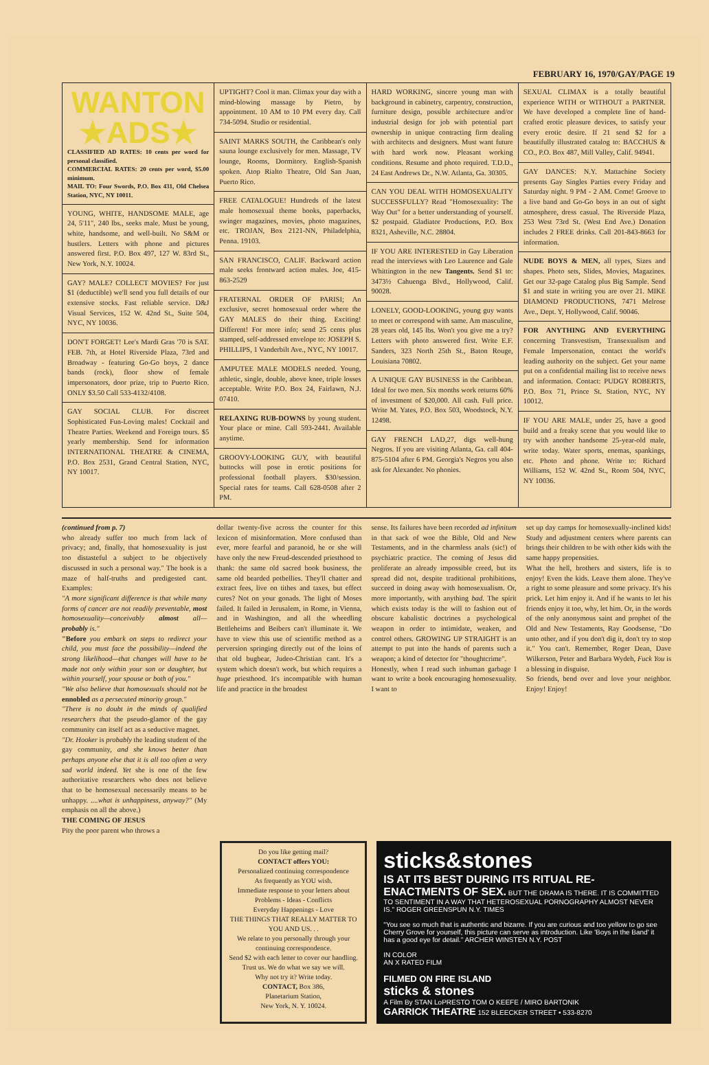FEBRUARY 16, 1970/GAY/PAGE 19
WANTON
★ADS★
CLASSIFIED AD RATES: 10 cents per word for personal classified.
COMMERCIAL RATES: 20 cents per word, $5.00 minimum.
MAIL TO: Four Swords, P.O. Box 431, Old Chelsea Station, NYC, NY 10011.
YOUNG, WHITE, HANDSOME MALE, age 24, 5'11", 240 lbs., seeks male. Must be young, white, handsome, and well-built. No S&M or hustlers. Letters with phone and pictures answered first. P.O. Box 497, 127 W. 83rd St., New York, N.Y. 10024.
GAY? MALE? COLLECT MOVIES? For just $1 (deductible) we'll send you full details of our extensive stocks. Fast reliable service. D&J Visual Services, 152 W. 42nd St., Suite 504, NYC, NY 10036.
DON'T FORGET! Lee's Mardi Gras '70 is SAT. FEB. 7th, at Hotel Riverside Plaza, 73rd and Broadway - featuring Go-Go boys, 2 dance bands (rock), floor show of female impersonators, door prize, trip to Puerto Rico. ONLY $3.50 Call 533-4132/4108.
GAY SOCIAL CLUB. For discreet Sophisticated Fun-Loving males! Cocktail and Theatre Parties. Weekend and Foreign tours. $5 yearly membership. Send for information INTERNATIONAL THEATRE & CINEMA, P.O. Box 2531, Grand Central Station, NYC, NY 10017.
UPTIGHT? Cool it man. Climax your day with a mind-blowing massage by Pietro, by appointment. 10 AM to 10 PM every day. Call 734-5094. Studio or residential.
SAINT MARKS SOUTH, the Caribbean's only sauna lounge exclusively for men. Massage, TV lounge, Rooms, Dormitory. English-Spanish spoken. Atop Rialto Theatre, Old San Juan, Puerto Rico.
FREE CATALOGUE! Hundreds of the latest male homosexual theme books, paperbacks, swinger magazines, movies, photo magazines, etc. TROJAN, Box 2121-NN, Philadelphia, Penna. 19103.
SAN FRANCISCO, CALIF. Backward action male seeks frontward action males. Joe, 415-863-2529
FRATERNAL ORDER OF PARISI; An exclusive, secret homosexual order where the GAY MALES do their thing. Exciting! Different! For more info; send 25 cents plus stamped, self-addressed envelope to: JOSEPH S. PHILLIPS, 1 Vanderbilt Ave., NYC, NY 10017.
AMPUTEE MALE MODELS needed. Young, athletic, single, double, above knee, triple losses acceptable. Write P.O. Box 24, Fairlawn, N.J. 07410.
RELAXING RUB-DOWNS by young student. Your place or mine. Call 593-2441. Available anytime.
GROOVY-LOOKING GUY, with beautiful buttocks will pose in erotic positions for professional football players. $30/session. Special rates for teams. Call 628-0508 after 2 PM.
HARD WORKING, sincere young man with background in cabinetry, carpentry, construction, furniture design, possible architecture and/or industrial design for job with potential part ownership in unique contracting firm dealing with architects and designers. Must want future with hard work now. Pleasant working conditions. Resume and photo required. T.D.D., 24 East Andrews Dr., N.W. Atlanta, Ga. 30305.
CAN YOU DEAL WITH HOMOSEXUALITY SUCCESSFULLY? Read "Homosexuality: The Way Out" for a better understanding of yourself. $2 postpaid. Gladiator Productions, P.O. Box 8321, Asheville, N.C. 28804.
IF YOU ARE INTERESTED in Gay Liberation read the interviews with Leo Laurence and Gale Whittington in the new Tangents. Send $1 to: 3473½ Cahuenga Blvd., Hollywood, Calif. 90028.
LONELY, GOOD-LOOKING, young guy wants to meet or correspond with same. Am masculine, 28 years old, 145 lbs. Won't you give me a try? Letters with photo answered first. Write E.F. Sanders, 323 North 25th St., Baton Rouge, Louisiana 70802.
A UNIQUE GAY BUSINESS in the Caribbean. Ideal for two men. Six months work returns 60% of investment of $20,000. All cash. Full price. Write M. Yates, P.O. Box 503, Woodstock, N.Y. 12498.
GAY FRENCH LAD,27, digs well-hung Negros. If you are visiting Atlanta, Ga. call 404-875-5104 after 6 PM. Georgia's Negros you also ask for Alexander. No phonies.
SEXUAL CLIMAX is a totally beautiful experience WITH or WITHOUT a PARTNER. We have developed a complete line of hand-crafted erotic pleasure devices, to satisfy your every erotic desire. If 21 send $2 for a beautifully illustrated catalog to: BACCHUS & CO., P.O. Box 487, Mill Valley, Calif. 94941.
GAY DANCES: N.Y. Mattachine Society presents Gay Singles Parties every Friday and Saturday night. 9 PM - 2 AM. Come! Groove to a live band and Go-Go boys in an out of sight atmosphere, dress casual. The Riverside Plaza, 253 West 73rd St. (West End Ave.) Donation includes 2 FREE drinks. Call 201-843-8663 for information.
NUDE BOYS & MEN, all types, Sizes and shapes. Photo sets, Slides, Movies, Magazines. Get our 32-page Catalog plus Big Sample. Send $1 and state in writing you are over 21. MIKE DIAMOND PRODUCTIONS, 7471 Melrose Ave., Dept. Y, Hollywood, Calif. 90046.
FOR ANYTHING AND EVERYTHING concerning Transvestism, Transexualism and Female Impersonation, contact the world's leading authority on the subject. Get your name put on a confidential mailing list to receive news and information. Contact: PUDGY ROBERTS, P.O. Box 71, Prince St. Station, NYC, NY 10012.
IF YOU ARE MALE, under 25, have a good build and a freaky scene that you would like to try with another handsome 25-year-old male, write today. Water sports, enemas, spankings, etc. Photo and phone. Write to: Richard Williams, 152 W. 42nd St., Room 504, NYC, NY 10036.
(continued from p. 7)
who already suffer too much from lack of privacy; and, finally, that homosexuality is just too distasteful a subject to be objectively discussed in such a personal way." The book is a maze of half-truths and predigested cant. Examples:
"A more significant difference is that while many forms of cancer are not readily preventable, most homosexuality—conceivably almost all—probably is."
"Before you embark on steps to redirect your child, you must face the possibility—indeed the strong likelihood—that changes will have to be made not only within your son or daughter, but within yourself, your spouse or both of you."
"We also believe that homosexuals should not be ennobled as a persecuted minority group."
"There is no doubt in the minds of qualified researchers that the pseudo-glamor of the gay community can itself act as a seductive magnet.
"Dr. Hooker is probably the leading student of the gay community, and she knows better than perhaps anyone else that it is all too often a very sad world indeed. Yet she is one of the few authoritative researchers who does not believe that to be homosexual necessarily means to be unhappy. ....what is unhappiness, anyway?" (My emphasis on all the above.)
THE COMING OF JESUS
Pity the poor parent who throws a
dollar twenty-five across the counter for this lexicon of misinformation. More confused than ever, more fearful and paranoid, he or she will have only the new Freud-descended priesthood to thank: the same old sacred book business, the same old bearded potbellies. They'll chatter and extract fees, live on tithes and taxes, but effect cures? Not on your gonads. The light of Moses failed. It failed in Jerusalem, in Rome, in Vienna, and in Washington, and all the wheedling Bettleheims and Beibers can't illuminate it. We have to view this use of scientific method as a perversion springing directly out of the loins of that old bugbear, Judeo-Christian cant. It's a system which doesn't work, but which requires a huge priesthood. It's incompatible with human life and practice in the broadest
sense. Its failures have been recorded ad infinitum in that sack of woe the Bible, Old and New Testaments, and in the charmless anals (sic!) of psychiatric practice. The coming of Jesus did proliferate an already impossible creed, but its spread did not, despite traditional prohibitions, succeed in doing away with homosexualism. Or, more importantly, with anything bad. The spirit which exists today is the will to fashion out of obscure kabalistic doctrines a psychological weapon in order to intimidate, weaken, and control others. GROWING UP STRAIGHT is an attempt to put into the hands of parents such a weapon; a kind of detector for "thoughtcrime".
Honestly, when I read such inhuman garbage I want to write a book encouraging homosexuality. I want to
set up day camps for homosexually-inclined kids! Study and adjustment centers where parents can brings their children to be with other kids with the same happy propensities.
What the hell, brothers and sisters, life is to enjoy! Even the kids. Leave them alone. They've a right to some pleasure and some privacy. It's his prick. Let him enjoy it. And if he wants to let his friends enjoy it too, why, let him. Or, in the words of the only anonymous saint and prophet of the Old and New Testaments, Ray Goodsense, "Do unto other, and if you don't dig it, don't try to stop it." You can't. Remember, Roger Dean, Dave Wilkerson, Peter and Barbara Wydeh, Fuck You is a blessing in disguise.
So friends, bend over and love your neighbor. Enjoy! Enjoy!
Do you like getting mail?
CONTACT offers YOU:
Personalized continuing correspondence
As frequently as YOU wish.
Immediate response to your letters about
Problems - Ideas - Conflicts
Everyday Happenings - Love
THE THINGS THAT REALLY MATTER TO YOU AND US. . .
We relate to you personally through your continuing correspondence.
Send $2 with each letter to cover our handling.
Trust us. We do what we say we will.
Why not try it? Write today.
CONTACT, Box 386,
Planetarium Station,
New York, N. Y. 10024.
sticks&stones
IS AT ITS BEST DURING ITS RITUAL RE-ENACTMENTS OF SEX. BUT THE DRAMA IS THERE. IT IS COMMITTED TO SENTIMENT IN A WAY THAT HETEROSEXUAL PORNOGRAPHY ALMOST NEVER IS." ROGER GREENSPUN N.Y. TIMES
"You see so much that is authentic and bizarre. If you are curious and too yellow to go see Cherry Grove for yourself, this picture can serve as introduction. Like 'Boys in the Band' it has a good eye for detail." ARCHER WINSTEN N.Y. POST
IN COLOR
AN X RATED FILM
FILMED ON FIRE ISLAND
sticks & stones
A Film By STAN LoPRESTO TOM O KEEFE / MIRO BARTONIK
GARRICK THEATRE 152 BLEECKER STREET • 533-8270